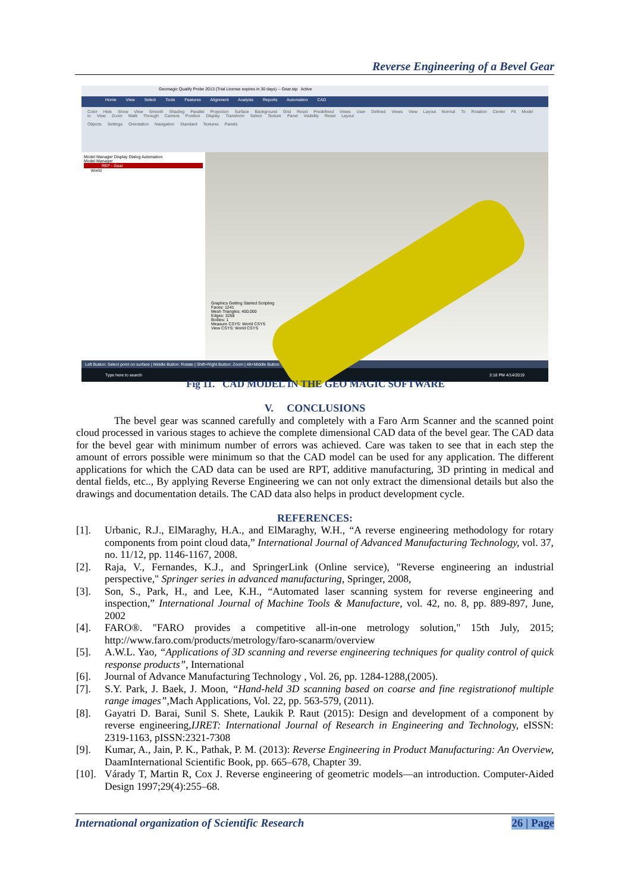Reverse Engineering of a Bevel Gear
Geomagic Qualify Probe 2013 (Trial License expires in 30 days) -- Gear.stp Active
Home View Select Tools Features Alignment Analysis Reports Automation CAD
Color Hide Show View Smooth Shading Parallel Projection Surface Background Grid Reset Predefined Views User Defined Views View Layout Normal To Rotation Center Fit Model to View Zoom Walk Through Camera Position Display Transform Select Texture Panel Visibility Reset Layout
Objects Settings Orientation Navigation Standard Textures Panels
Model Manager Display Dialog Automation
Model Manager
REF - Gear
World
Graphics Getting Started Scripting
Faces: 1241
Mesh Triangles: 400,000
Edges: 3258
Bodies: 1
Measure CSYS: World CSYS
View CSYS: World CSYS
Left Button: Select point on surface | Middle Button: Rotate | Shift+Right Button: Zoom | Alt+Middle Button: Pan
Type here to search 3:18 PM 4/14/2019
Fig 11. CAD MODEL IN THE GEO MAGIC SOFTWARE
V. CONCLUSIONS
The bevel gear was scanned carefully and completely with a Faro Arm Scanner and the scanned point cloud processed in various stages to achieve the complete dimensional CAD data of the bevel gear. The CAD data for the bevel gear with minimum number of errors was achieved. Care was taken to see that in each step the amount of errors possible were minimum so that the CAD model can be used for any application. The different applications for which the CAD data can be used are RPT, additive manufacturing, 3D printing in medical and dental fields, etc.., By applying Reverse Engineering we can not only extract the dimensional details but also the drawings and documentation details. The CAD data also helps in product development cycle.
REFERENCES:
[1]. Urbanic, R.J., ElMaraghy, H.A., and ElMaraghy, W.H., “A reverse engineering methodology for rotary components from point cloud data,” International Journal of Advanced Manufacturing Technology, vol. 37, no. 11/12, pp. 1146-1167, 2008.
[2]. Raja, V., Fernandes, K.J., and SpringerLink (Online service), "Reverse engineering an industrial perspective," Springer series in advanced manufacturing, Springer, 2008,
[3]. Son, S., Park, H., and Lee, K.H., “Automated laser scanning system for reverse engineering and inspection,” International Journal of Machine Tools & Manufacture, vol. 42, no. 8, pp. 889-897, June, 2002
[4]. FARO®. "FARO provides a competitive all-in-one metrology solution," 15th July, 2015; http://www.faro.com/products/metrology/faro-scanarm/overview
[5]. A.W.L. Yao, “Applications of 3D scanning and reverse engineering techniques for quality control of quick response products”, International
[6]. Journal of Advance Manufacturing Technology , Vol. 26, pp. 1284-1288,(2005).
[7]. S.Y. Park, J. Baek, J. Moon, “Hand-held 3D scanning based on coarse and fine registrationof multiple range images”,Mach Applications, Vol. 22, pp. 563-579, (2011).
[8]. Gayatri D. Barai, Sunil S. Shete, Laukik P. Raut (2015): Design and development of a component by reverse engineering,IJRET: International Journal of Research in Engineering and Technology, eISSN: 2319-1163, pISSN:2321-7308
[9]. Kumar, A., Jain, P. K., Pathak, P. M. (2013): Reverse Engineering in Product Manufacturing: An Overview, DaamInternational Scientific Book, pp. 665–678, Chapter 39.
[10]. Várady T, Martin R, Cox J. Reverse engineering of geometric models—an introduction. Computer-Aided Design 1997;29(4):255–68.
International organization of Scientific Research 26 | Page